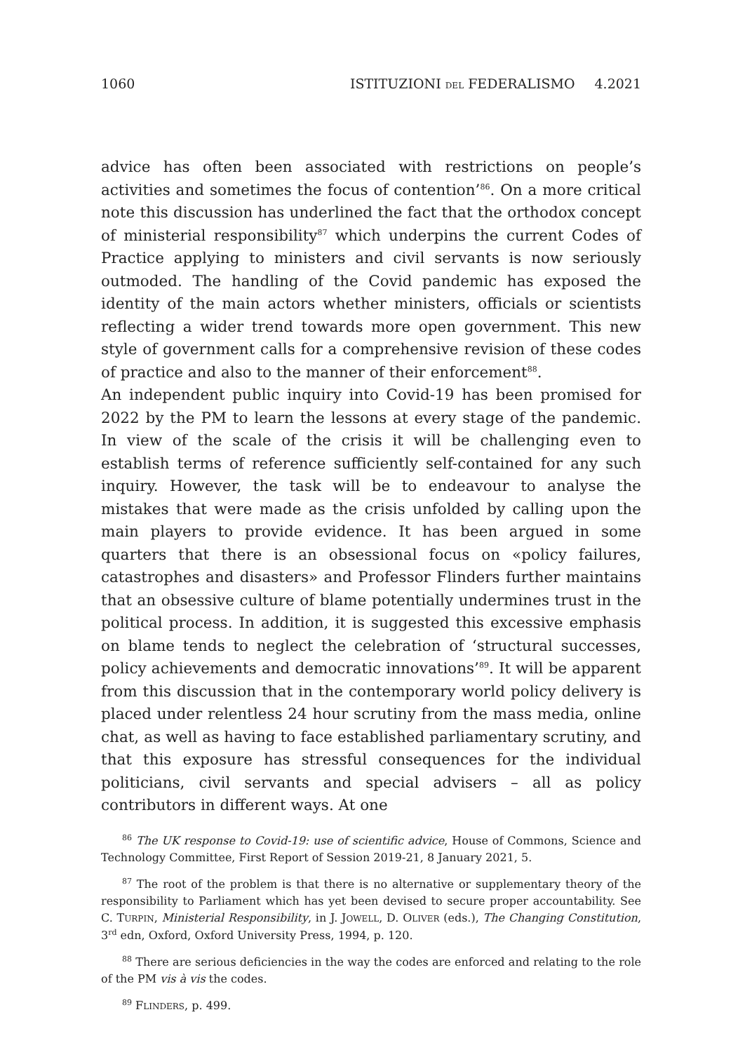1060 ISTITUZIONI DEL FEDERALISMO 4.2021
advice has often been associated with restrictions on people’s activities and sometimes the focus of contention’<sup>86</sup>. On a more critical note this discussion has underlined the fact that the orthodox concept of ministerial responsibility<sup>87</sup> which underpins the current Codes of Practice applying to ministers and civil servants is now seriously outmoded. The handling of the Covid pandemic has exposed the identity of the main actors whether ministers, officials or scientists reflecting a wider trend towards more open government. This new style of government calls for a comprehensive revision of these codes of practice and also to the manner of their enforcement<sup>88</sup>.
An independent public inquiry into Covid-19 has been promised for 2022 by the PM to learn the lessons at every stage of the pandemic. In view of the scale of the crisis it will be challenging even to establish terms of reference sufficiently self-contained for any such inquiry. However, the task will be to endeavour to analyse the mistakes that were made as the crisis unfolded by calling upon the main players to provide evidence. It has been argued in some quarters that there is an obsessional focus on «policy failures, catastrophes and disasters» and Professor Flinders further maintains that an obsessive culture of blame potentially undermines trust in the political process. In addition, it is suggested this excessive emphasis on blame tends to neglect the celebration of ‘structural successes, policy achievements and democratic innovations’<sup>89</sup>. It will be apparent from this discussion that in the contemporary world policy delivery is placed under relentless 24 hour scrutiny from the mass media, online chat, as well as having to face established parliamentary scrutiny, and that this exposure has stressful consequences for the individual politicians, civil servants and special advisers – all as policy contributors in different ways. At one
<sup>86</sup> The UK response to Covid-19: use of scientific advice, House of Commons, Science and Technology Committee, First Report of Session 2019-21, 8 January 2021, 5.
<sup>87</sup> The root of the problem is that there is no alternative or supplementary theory of the responsibility to Parliament which has yet been devised to secure proper accountability. See C. TURPIN, Ministerial Responsibility, in J. JOWELL, D. OLIVER (eds.), The Changing Constitution, 3<sup>rd</sup> edn, Oxford, Oxford University Press, 1994, p. 120.
<sup>88</sup> There are serious deficiencies in the way the codes are enforced and relating to the role of the PM vis à vis the codes.
<sup>89</sup> FLINDERS, p. 499.